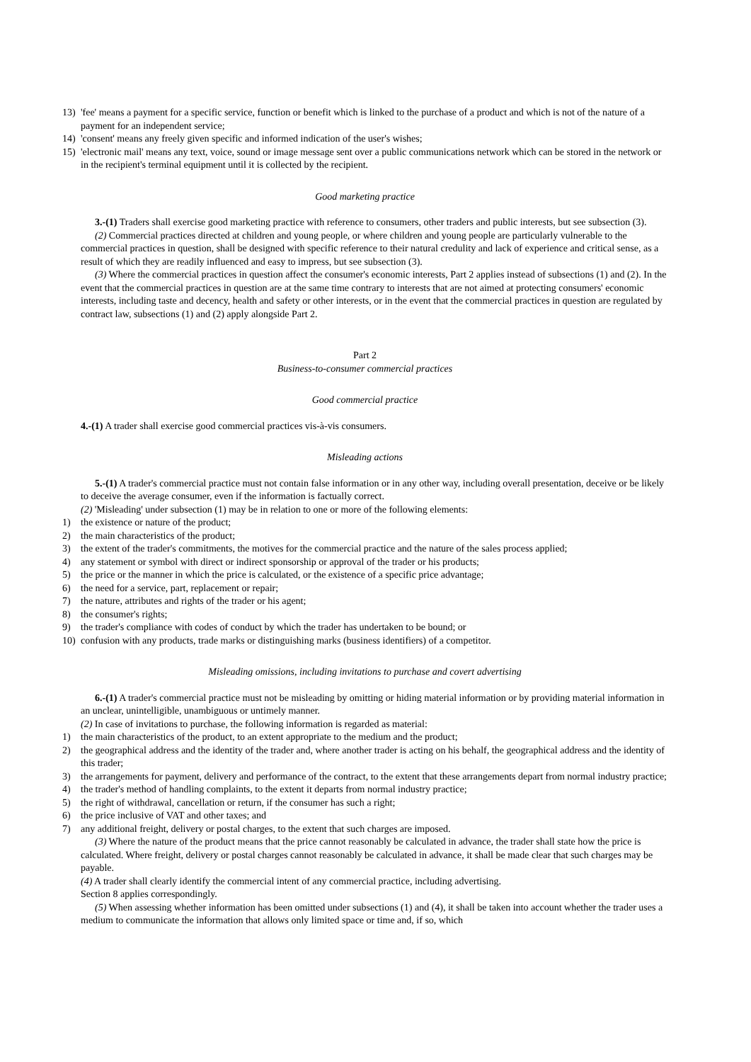13) 'fee' means a payment for a specific service, function or benefit which is linked to the purchase of a product and which is not of the nature of a payment for an independent service;
14) 'consent' means any freely given specific and informed indication of the user's wishes;
15) 'electronic mail' means any text, voice, sound or image message sent over a public communications network which can be stored in the network or in the recipient's terminal equipment until it is collected by the recipient.
Good marketing practice
3.-(1) Traders shall exercise good marketing practice with reference to consumers, other traders and public interests, but see subsection (3).
(2) Commercial practices directed at children and young people, or where children and young people are particularly vulnerable to the commercial practices in question, shall be designed with specific reference to their natural credulity and lack of experience and critical sense, as a result of which they are readily influenced and easy to impress, but see subsection (3).
(3) Where the commercial practices in question affect the consumer's economic interests, Part 2 applies instead of subsections (1) and (2). In the event that the commercial practices in question are at the same time contrary to interests that are not aimed at protecting consumers' economic interests, including taste and decency, health and safety or other interests, or in the event that the commercial practices in question are regulated by contract law, subsections (1) and (2) apply alongside Part 2.
Part 2
Business-to-consumer commercial practices
Good commercial practice
4.-(1) A trader shall exercise good commercial practices vis-à-vis consumers.
Misleading actions
5.-(1) A trader's commercial practice must not contain false information or in any other way, including overall presentation, deceive or be likely to deceive the average consumer, even if the information is factually correct.
(2) 'Misleading' under subsection (1) may be in relation to one or more of the following elements:
1) the existence or nature of the product;
2) the main characteristics of the product;
3) the extent of the trader's commitments, the motives for the commercial practice and the nature of the sales process applied;
4) any statement or symbol with direct or indirect sponsorship or approval of the trader or his products;
5) the price or the manner in which the price is calculated, or the existence of a specific price advantage;
6) the need for a service, part, replacement or repair;
7) the nature, attributes and rights of the trader or his agent;
8) the consumer's rights;
9) the trader's compliance with codes of conduct by which the trader has undertaken to be bound; or
10) confusion with any products, trade marks or distinguishing marks (business identifiers) of a competitor.
Misleading omissions, including invitations to purchase and covert advertising
6.-(1) A trader's commercial practice must not be misleading by omitting or hiding material information or by providing material information in an unclear, unintelligible, unambiguous or untimely manner.
(2) In case of invitations to purchase, the following information is regarded as material:
1) the main characteristics of the product, to an extent appropriate to the medium and the product;
2) the geographical address and the identity of the trader and, where another trader is acting on his behalf, the geographical address and the identity of this trader;
3) the arrangements for payment, delivery and performance of the contract, to the extent that these arrangements depart from normal industry practice;
4) the trader's method of handling complaints, to the extent it departs from normal industry practice;
5) the right of withdrawal, cancellation or return, if the consumer has such a right;
6) the price inclusive of VAT and other taxes; and
7) any additional freight, delivery or postal charges, to the extent that such charges are imposed.
(3) Where the nature of the product means that the price cannot reasonably be calculated in advance, the trader shall state how the price is calculated. Where freight, delivery or postal charges cannot reasonably be calculated in advance, it shall be made clear that such charges may be payable.
(4) A trader shall clearly identify the commercial intent of any commercial practice, including advertising.
Section 8 applies correspondingly.
(5) When assessing whether information has been omitted under subsections (1) and (4), it shall be taken into account whether the trader uses a medium to communicate the information that allows only limited space or time and, if so, which